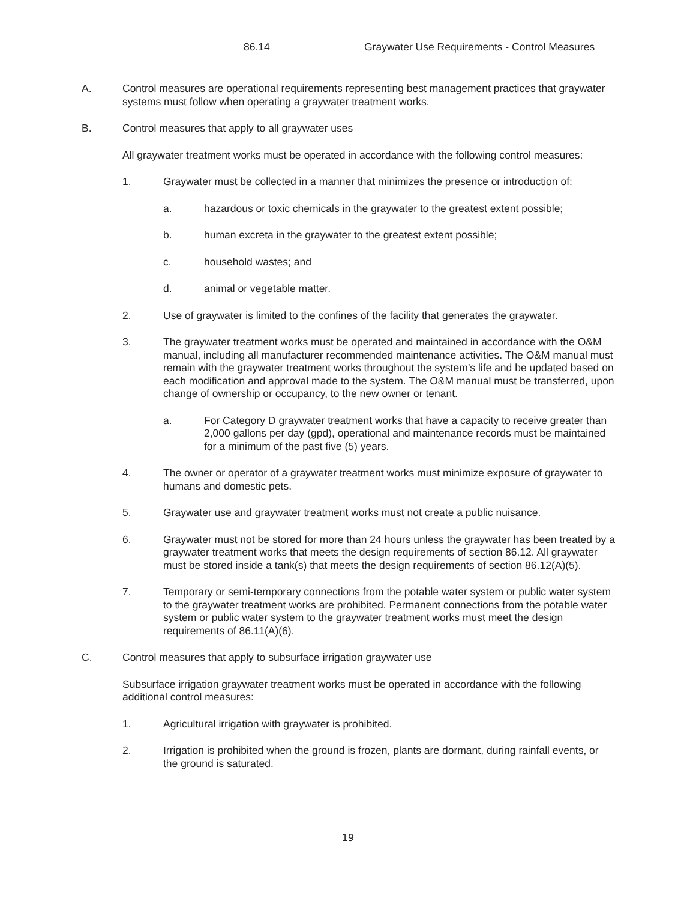86.14 Graywater Use Requirements - Control Measures
A. Control measures are operational requirements representing best management practices that graywater systems must follow when operating a graywater treatment works.
B. Control measures that apply to all graywater uses
All graywater treatment works must be operated in accordance with the following control measures:
1. Graywater must be collected in a manner that minimizes the presence or introduction of:
a. hazardous or toxic chemicals in the graywater to the greatest extent possible;
b. human excreta in the graywater to the greatest extent possible;
c. household wastes; and
d. animal or vegetable matter.
2. Use of graywater is limited to the confines of the facility that generates the graywater.
3. The graywater treatment works must be operated and maintained in accordance with the O&M manual, including all manufacturer recommended maintenance activities. The O&M manual must remain with the graywater treatment works throughout the system’s life and be updated based on each modification and approval made to the system. The O&M manual must be transferred, upon change of ownership or occupancy, to the new owner or tenant.
a. For Category D graywater treatment works that have a capacity to receive greater than 2,000 gallons per day (gpd), operational and maintenance records must be maintained for a minimum of the past five (5) years.
4. The owner or operator of a graywater treatment works must minimize exposure of graywater to humans and domestic pets.
5. Graywater use and graywater treatment works must not create a public nuisance.
6. Graywater must not be stored for more than 24 hours unless the graywater has been treated by a graywater treatment works that meets the design requirements of section 86.12. All graywater must be stored inside a tank(s) that meets the design requirements of section 86.12(A)(5).
7. Temporary or semi-temporary connections from the potable water system or public water system to the graywater treatment works are prohibited. Permanent connections from the potable water system or public water system to the graywater treatment works must meet the design requirements of 86.11(A)(6).
C. Control measures that apply to subsurface irrigation graywater use
Subsurface irrigation graywater treatment works must be operated in accordance with the following additional control measures:
1. Agricultural irrigation with graywater is prohibited.
2. Irrigation is prohibited when the ground is frozen, plants are dormant, during rainfall events, or the ground is saturated.
19